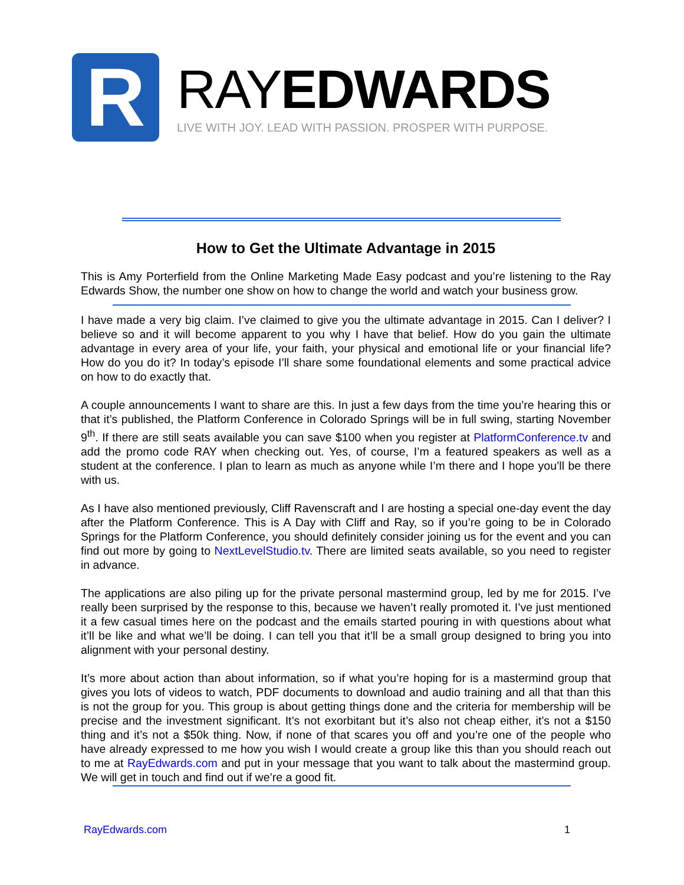R
RAYEDWARDS
LIVE WITH JOY. LEAD WITH PASSION. PROSPER WITH PURPOSE.
How to Get the Ultimate Advantage in 2015
This is Amy Porterfield from the Online Marketing Made Easy podcast and you’re listening to the Ray Edwards Show, the number one show on how to change the world and watch your business grow.
I have made a very big claim. I’ve claimed to give you the ultimate advantage in 2015. Can I deliver? I believe so and it will become apparent to you why I have that belief. How do you gain the ultimate advantage in every area of your life, your faith, your physical and emotional life or your financial life? How do you do it? In today’s episode I’ll share some foundational elements and some practical advice on how to do exactly that.
A couple announcements I want to share are this. In just a few days from the time you’re hearing this or that it’s published, the Platform Conference in Colorado Springs will be in full swing, starting November 9<sup>th</sup>. If there are still seats available you can save $100 when you register at PlatformConference.tv and add the promo code RAY when checking out. Yes, of course, I’m a featured speakers as well as a student at the conference. I plan to learn as much as anyone while I’m there and I hope you’ll be there with us.
As I have also mentioned previously, Cliff Ravenscraft and I are hosting a special one-day event the day after the Platform Conference. This is A Day with Cliff and Ray, so if you’re going to be in Colorado Springs for the Platform Conference, you should definitely consider joining us for the event and you can find out more by going to NextLevelStudio.tv. There are limited seats available, so you need to register in advance.
The applications are also piling up for the private personal mastermind group, led by me for 2015. I’ve really been surprised by the response to this, because we haven’t really promoted it. I’ve just mentioned it a few casual times here on the podcast and the emails started pouring in with questions about what it’ll be like and what we’ll be doing. I can tell you that it’ll be a small group designed to bring you into alignment with your personal destiny.
It’s more about action than about information, so if what you’re hoping for is a mastermind group that gives you lots of videos to watch, PDF documents to download and audio training and all that than this is not the group for you. This group is about getting things done and the criteria for membership will be precise and the investment significant. It’s not exorbitant but it’s also not cheap either, it’s not a $150 thing and it’s not a $50k thing. Now, if none of that scares you off and you’re one of the people who have already expressed to me how you wish I would create a group like this than you should reach out to me at RayEdwards.com and put in your message that you want to talk about the mastermind group. We will get in touch and find out if we’re a good fit.
RayEdwards.com 1